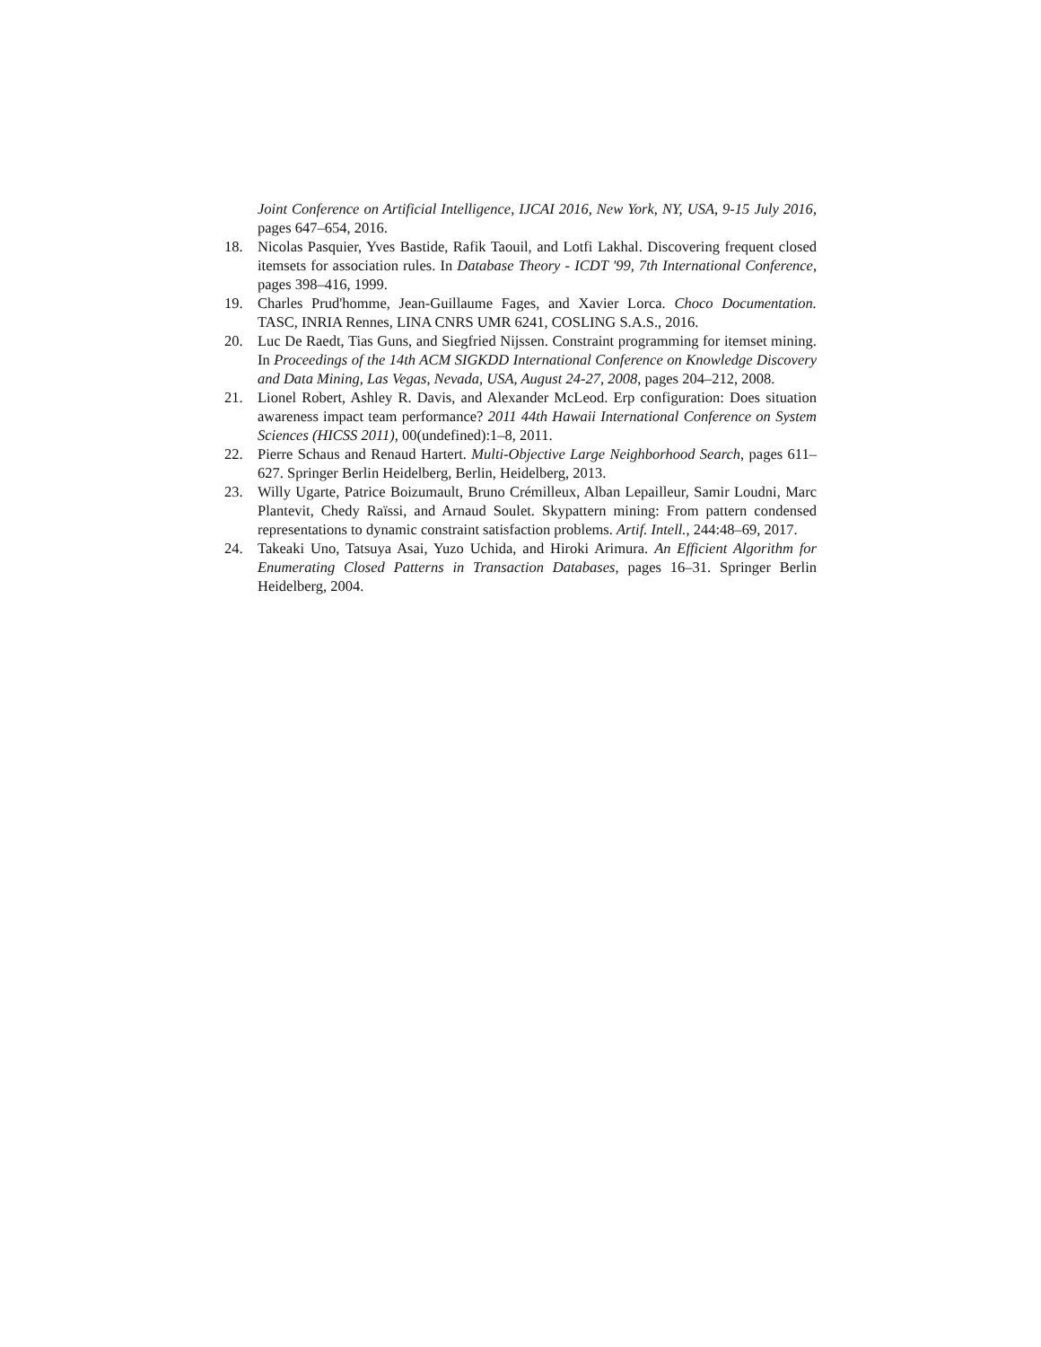Joint Conference on Artificial Intelligence, IJCAI 2016, New York, NY, USA, 9-15 July 2016, pages 647–654, 2016.
18. Nicolas Pasquier, Yves Bastide, Rafik Taouil, and Lotfi Lakhal. Discovering frequent closed itemsets for association rules. In Database Theory - ICDT '99, 7th International Conference, pages 398–416, 1999.
19. Charles Prud'homme, Jean-Guillaume Fages, and Xavier Lorca. Choco Documentation. TASC, INRIA Rennes, LINA CNRS UMR 6241, COSLING S.A.S., 2016.
20. Luc De Raedt, Tias Guns, and Siegfried Nijssen. Constraint programming for itemset mining. In Proceedings of the 14th ACM SIGKDD International Conference on Knowledge Discovery and Data Mining, Las Vegas, Nevada, USA, August 24-27, 2008, pages 204–212, 2008.
21. Lionel Robert, Ashley R. Davis, and Alexander McLeod. Erp configuration: Does situation awareness impact team performance? 2011 44th Hawaii International Conference on System Sciences (HICSS 2011), 00(undefined):1–8, 2011.
22. Pierre Schaus and Renaud Hartert. Multi-Objective Large Neighborhood Search, pages 611–627. Springer Berlin Heidelberg, Berlin, Heidelberg, 2013.
23. Willy Ugarte, Patrice Boizumault, Bruno Crémilleux, Alban Lepailleur, Samir Loudni, Marc Plantevit, Chedy Raïssi, and Arnaud Soulet. Skypattern mining: From pattern condensed representations to dynamic constraint satisfaction problems. Artif. Intell., 244:48–69, 2017.
24. Takeaki Uno, Tatsuya Asai, Yuzo Uchida, and Hiroki Arimura. An Efficient Algorithm for Enumerating Closed Patterns in Transaction Databases, pages 16–31. Springer Berlin Heidelberg, 2004.